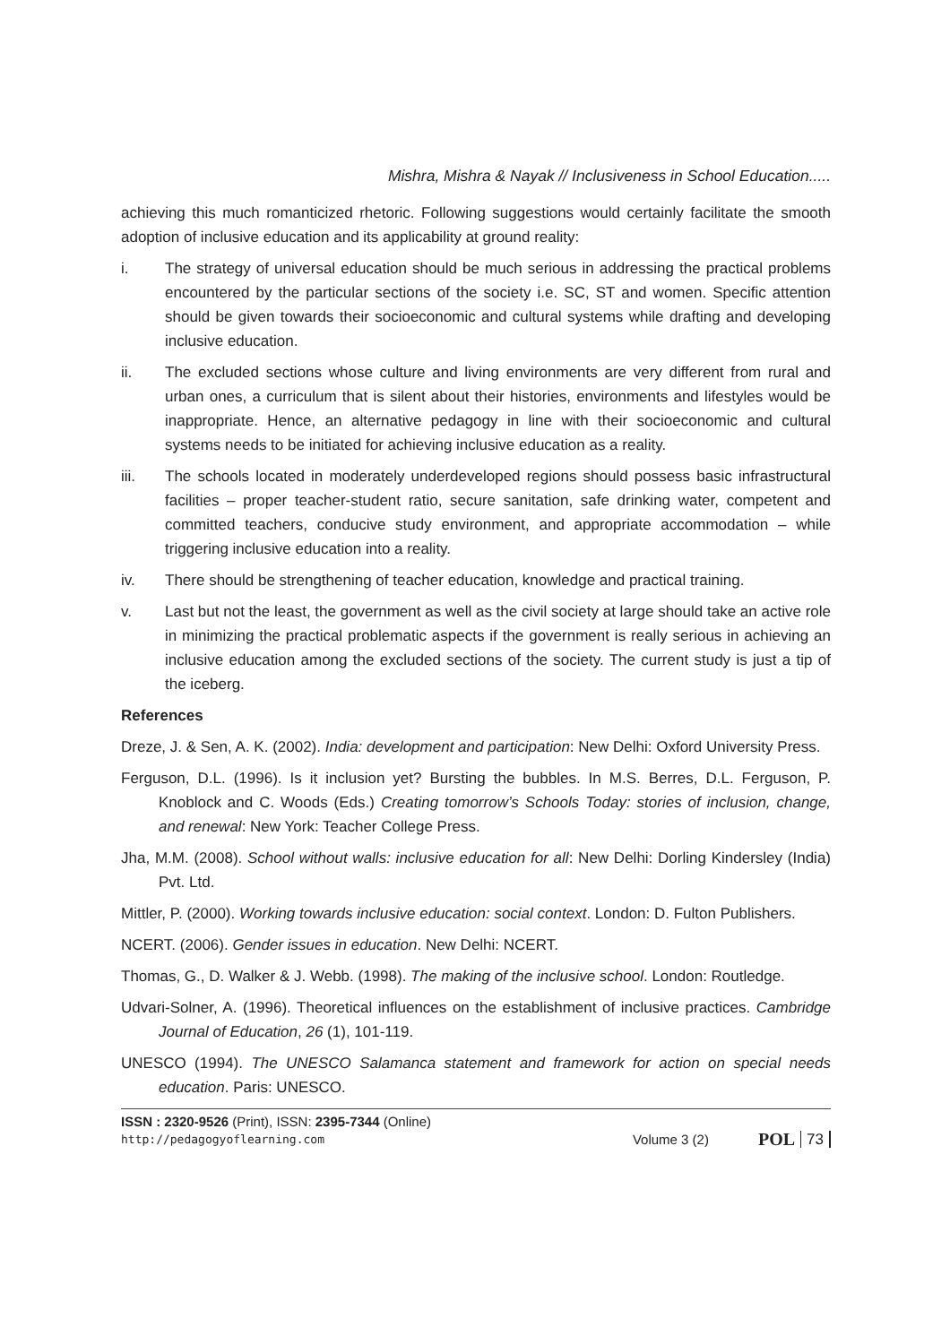Mishra, Mishra & Nayak // Inclusiveness in School Education.....
achieving this much romanticized rhetoric. Following suggestions would certainly facilitate the smooth adoption of inclusive education and its applicability at ground reality:
i. The strategy of universal education should be much serious in addressing the practical problems encountered by the particular sections of the society i.e. SC, ST and women. Specific attention should be given towards their socioeconomic and cultural systems while drafting and developing inclusive education.
ii. The excluded sections whose culture and living environments are very different from rural and urban ones, a curriculum that is silent about their histories, environments and lifestyles would be inappropriate. Hence, an alternative pedagogy in line with their socioeconomic and cultural systems needs to be initiated for achieving inclusive education as a reality.
iii. The schools located in moderately underdeveloped regions should possess basic infrastructural facilities – proper teacher-student ratio, secure sanitation, safe drinking water, competent and committed teachers, conducive study environment, and appropriate accommodation – while triggering inclusive education into a reality.
iv. There should be strengthening of teacher education, knowledge and practical training.
v. Last but not the least, the government as well as the civil society at large should take an active role in minimizing the practical problematic aspects if the government is really serious in achieving an inclusive education among the excluded sections of the society. The current study is just a tip of the iceberg.
References
Dreze, J. & Sen, A. K. (2002). India: development and participation: New Delhi: Oxford University Press.
Ferguson, D.L. (1996). Is it inclusion yet? Bursting the bubbles. In M.S. Berres, D.L. Ferguson, P. Knoblock and C. Woods (Eds.) Creating tomorrow’s Schools Today: stories of inclusion, change, and renewal: New York: Teacher College Press.
Jha, M.M. (2008). School without walls: inclusive education for all: New Delhi: Dorling Kindersley (India) Pvt. Ltd.
Mittler, P. (2000). Working towards inclusive education: social context. London: D. Fulton Publishers.
NCERT. (2006). Gender issues in education. New Delhi: NCERT.
Thomas, G., D. Walker & J. Webb. (1998). The making of the inclusive school. London: Routledge.
Udvari-Solner, A. (1996). Theoretical influences on the establishment of inclusive practices. Cambridge Journal of Education, 26 (1), 101-119.
UNESCO (1994). The UNESCO Salamanca statement and framework for action on special needs education. Paris: UNESCO.
ISSN : 2320-9526 (Print), ISSN: 2395-7344 (Online)
http://pedagogyoflearning.com
Volume 3 (2) POL 73